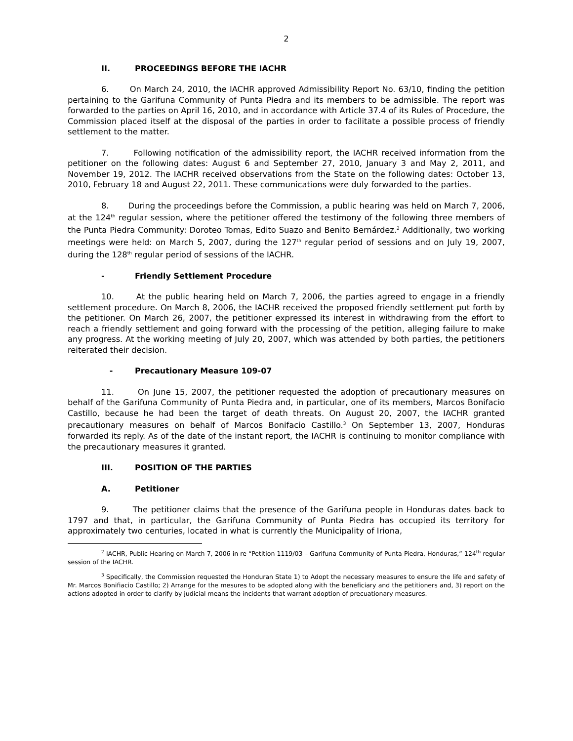2
II. PROCEEDINGS BEFORE THE IACHR
6. On March 24, 2010, the IACHR approved Admissibility Report No. 63/10, finding the petition pertaining to the Garifuna Community of Punta Piedra and its members to be admissible. The report was forwarded to the parties on April 16, 2010, and in accordance with Article 37.4 of its Rules of Procedure, the Commission placed itself at the disposal of the parties in order to facilitate a possible process of friendly settlement to the matter.
7. Following notification of the admissibility report, the IACHR received information from the petitioner on the following dates: August 6 and September 27, 2010, January 3 and May 2, 2011, and November 19, 2012. The IACHR received observations from the State on the following dates: October 13, 2010, February 18 and August 22, 2011. These communications were duly forwarded to the parties.
8. During the proceedings before the Commission, a public hearing was held on March 7, 2006, at the 124<sup>th</sup> regular session, where the petitioner offered the testimony of the following three members of the Punta Piedra Community: Doroteo Tomas, Edito Suazo and Benito Bernárdez.<sup>2</sup> Additionally, two working meetings were held: on March 5, 2007, during the 127<sup>th</sup> regular period of sessions and on July 19, 2007, during the 128<sup>th</sup> regular period of sessions of the IACHR.
- Friendly Settlement Procedure
10. At the public hearing held on March 7, 2006, the parties agreed to engage in a friendly settlement procedure. On March 8, 2006, the IACHR received the proposed friendly settlement put forth by the petitioner. On March 26, 2007, the petitioner expressed its interest in withdrawing from the effort to reach a friendly settlement and going forward with the processing of the petition, alleging failure to make any progress. At the working meeting of July 20, 2007, which was attended by both parties, the petitioners reiterated their decision.
- Precautionary Measure 109-07
11. On June 15, 2007, the petitioner requested the adoption of precautionary measures on behalf of the Garifuna Community of Punta Piedra and, in particular, one of its members, Marcos Bonifacio Castillo, because he had been the target of death threats. On August 20, 2007, the IACHR granted precautionary measures on behalf of Marcos Bonifacio Castillo.<sup>3</sup> On September 13, 2007, Honduras forwarded its reply. As of the date of the instant report, the IACHR is continuing to monitor compliance with the precautionary measures it granted.
III. POSITION OF THE PARTIES
A. Petitioner
9. The petitioner claims that the presence of the Garifuna people in Honduras dates back to 1797 and that, in particular, the Garifuna Community of Punta Piedra has occupied its territory for approximately two centuries, located in what is currently the Municipality of Iriona,
<sup>2</sup> IACHR, Public Hearing on March 7, 2006 in re “Petition 1119/03 – Garifuna Community of Punta Piedra, Honduras,” 124<sup>th</sup> regular session of the IACHR.
<sup>3</sup> Specifically, the Commission requested the Honduran State 1) to Adopt the necessary measures to ensure the life and safety of Mr. Marcos Bonifiacio Castillo; 2) Arrange for the mesures to be adopted along with the beneficiary and the petitioners and, 3) report on the actions adopted in order to clarify by judicial means the incidents that warrant adoption of precuationary measures.